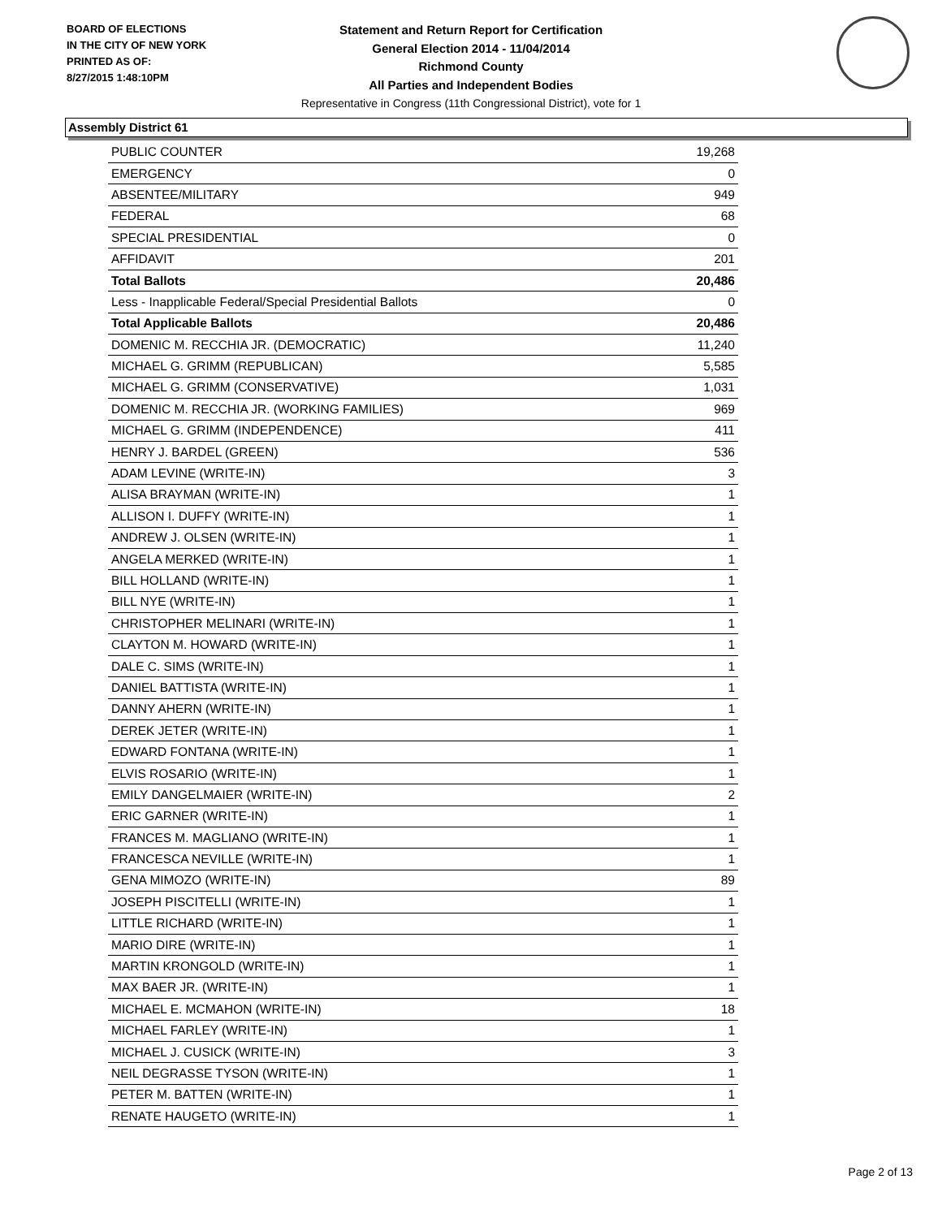BOARD OF ELECTIONS
IN THE CITY OF NEW YORK
PRINTED AS OF:
8/27/2015 1:48:10PM
Statement and Return Report for Certification
General Election 2014 - 11/04/2014
Richmond County
All Parties and Independent Bodies
Representative in Congress (11th Congressional District), vote for 1
Assembly District 61
| PUBLIC COUNTER | 19,268 |
| EMERGENCY | 0 |
| ABSENTEE/MILITARY | 949 |
| FEDERAL | 68 |
| SPECIAL PRESIDENTIAL | 0 |
| AFFIDAVIT | 201 |
| Total Ballots | 20,486 |
| Less - Inapplicable Federal/Special Presidential Ballots | 0 |
| Total Applicable Ballots | 20,486 |
| DOMENIC M. RECCHIA JR. (DEMOCRATIC) | 11,240 |
| MICHAEL G. GRIMM (REPUBLICAN) | 5,585 |
| MICHAEL G. GRIMM (CONSERVATIVE) | 1,031 |
| DOMENIC M. RECCHIA JR. (WORKING FAMILIES) | 969 |
| MICHAEL G. GRIMM (INDEPENDENCE) | 411 |
| HENRY J. BARDEL (GREEN) | 536 |
| ADAM LEVINE (WRITE-IN) | 3 |
| ALISA BRAYMAN (WRITE-IN) | 1 |
| ALLISON I. DUFFY (WRITE-IN) | 1 |
| ANDREW J. OLSEN (WRITE-IN) | 1 |
| ANGELA MERKED (WRITE-IN) | 1 |
| BILL HOLLAND (WRITE-IN) | 1 |
| BILL NYE (WRITE-IN) | 1 |
| CHRISTOPHER MELINARI (WRITE-IN) | 1 |
| CLAYTON M. HOWARD (WRITE-IN) | 1 |
| DALE C. SIMS (WRITE-IN) | 1 |
| DANIEL BATTISTA (WRITE-IN) | 1 |
| DANNY AHERN (WRITE-IN) | 1 |
| DEREK JETER (WRITE-IN) | 1 |
| EDWARD FONTANA (WRITE-IN) | 1 |
| ELVIS ROSARIO (WRITE-IN) | 1 |
| EMILY DANGELMAIER (WRITE-IN) | 2 |
| ERIC GARNER (WRITE-IN) | 1 |
| FRANCES M. MAGLIANO (WRITE-IN) | 1 |
| FRANCESCA NEVILLE (WRITE-IN) | 1 |
| GENA MIMOZO (WRITE-IN) | 89 |
| JOSEPH PISCITELLI (WRITE-IN) | 1 |
| LITTLE RICHARD (WRITE-IN) | 1 |
| MARIO DIRE (WRITE-IN) | 1 |
| MARTIN KRONGOLD (WRITE-IN) | 1 |
| MAX BAER JR. (WRITE-IN) | 1 |
| MICHAEL E. MCMAHON (WRITE-IN) | 18 |
| MICHAEL FARLEY (WRITE-IN) | 1 |
| MICHAEL J. CUSICK (WRITE-IN) | 3 |
| NEIL DEGRASSE TYSON (WRITE-IN) | 1 |
| PETER M. BATTEN (WRITE-IN) | 1 |
| RENATE HAUGETO (WRITE-IN) | 1 |
Page 2 of 13